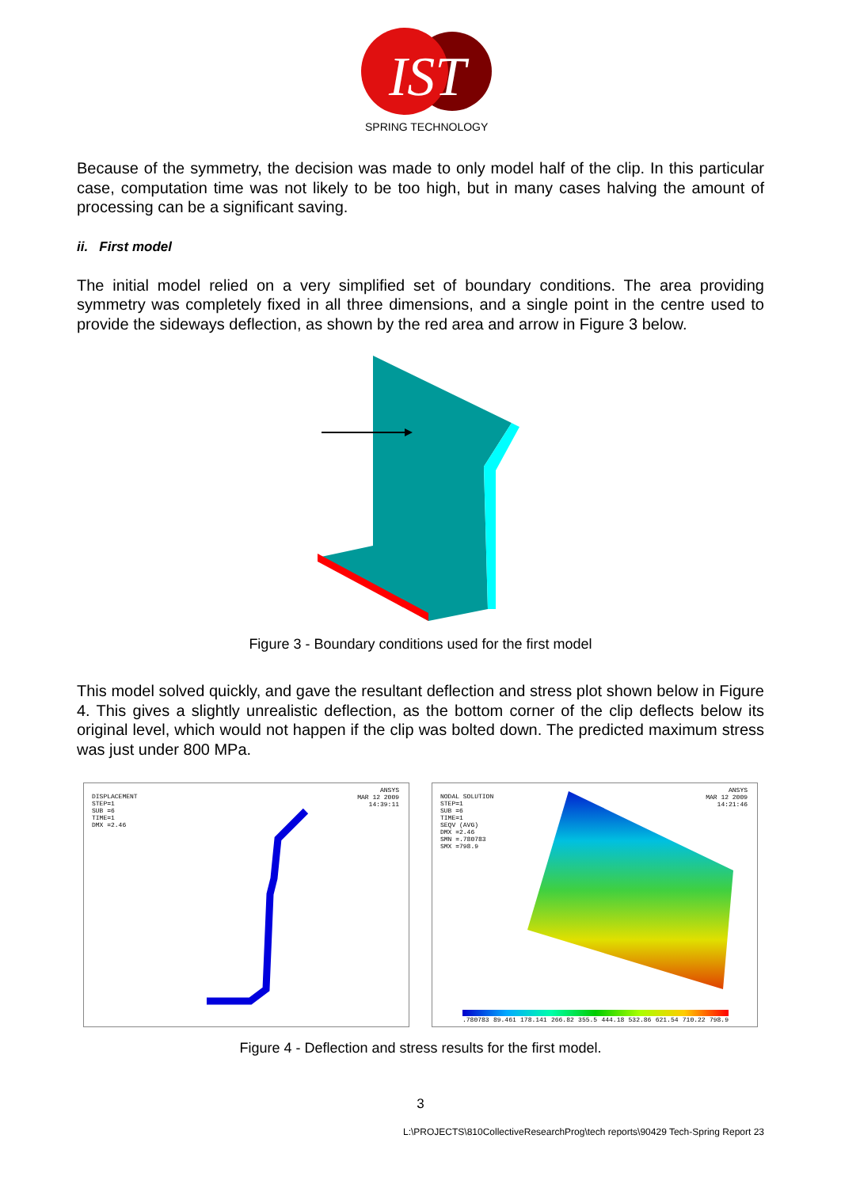IST
SPRING TECHNOLOGY
Because of the symmetry, the decision was made to only model half of the clip. In this particular case, computation time was not likely to be too high, but in many cases halving the amount of processing can be a significant saving.
ii. First model
The initial model relied on a very simplified set of boundary conditions. The area providing symmetry was completely fixed in all three dimensions, and a single point in the centre used to provide the sideways deflection, as shown by the red area and arrow in Figure 3 below.
Figure 3 - Boundary conditions used for the first model
This model solved quickly, and gave the resultant deflection and stress plot shown below in Figure 4. This gives a slightly unrealistic deflection, as the bottom corner of the clip deflects below its original level, which would not happen if the clip was bolted down. The predicted maximum stress was just under 800 MPa.
DISPLACEMENT
STEP=1
SUB =6
TIME=1
DMX =2.46
ANSYS
MAR 12 2009
14:39:11
NODAL SOLUTION
STEP=1
SUB =6
TIME=1
SEQV (AVG)
DMX =2.46
SMN =.780783
SMX =798.9
ANSYS
MAR 12 2009
14:21:46
.780783 89.461 178.141 266.82 355.5 444.18 532.86 621.54 710.22 798.9
Figure 4 - Deflection and stress results for the first model.
3
L:\PROJECTS\810CollectiveResearchProg\tech reports\90429 Tech-Spring Report 23